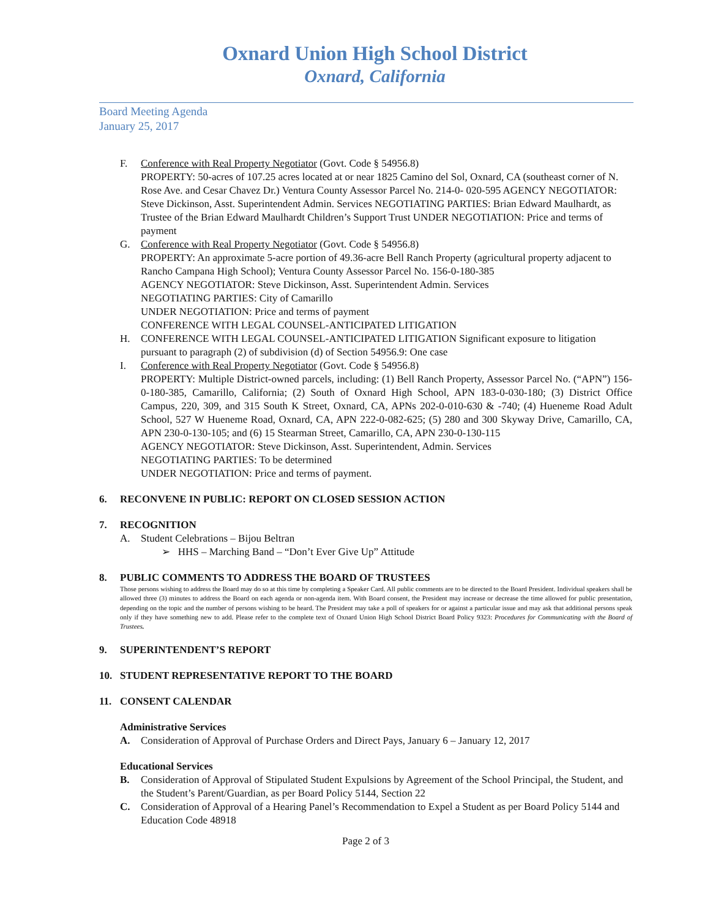Oxnard Union High School District
Oxnard, California
Board Meeting Agenda
January 25, 2017
F. Conference with Real Property Negotiator (Govt. Code § 54956.8)
PROPERTY: 50-acres of 107.25 acres located at or near 1825 Camino del Sol, Oxnard, CA (southeast corner of N. Rose Ave. and Cesar Chavez Dr.) Ventura County Assessor Parcel No. 214-0- 020-595 AGENCY NEGOTIATOR: Steve Dickinson, Asst. Superintendent Admin. Services NEGOTIATING PARTIES: Brian Edward Maulhardt, as Trustee of the Brian Edward Maulhardt Children’s Support Trust UNDER NEGOTIATION: Price and terms of payment
G. Conference with Real Property Negotiator (Govt. Code § 54956.8)
PROPERTY: An approximate 5-acre portion of 49.36-acre Bell Ranch Property (agricultural property adjacent to Rancho Campana High School); Ventura County Assessor Parcel No. 156-0-180-385
AGENCY NEGOTIATOR: Steve Dickinson, Asst. Superintendent Admin. Services
NEGOTIATING PARTIES: City of Camarillo
UNDER NEGOTIATION: Price and terms of payment
CONFERENCE WITH LEGAL COUNSEL-ANTICIPATED LITIGATION
H. CONFERENCE WITH LEGAL COUNSEL-ANTICIPATED LITIGATION Significant exposure to litigation pursuant to paragraph (2) of subdivision (d) of Section 54956.9: One case
I. Conference with Real Property Negotiator (Govt. Code § 54956.8)
PROPERTY: Multiple District-owned parcels, including: (1) Bell Ranch Property, Assessor Parcel No. (“APN”) 156-0-180-385, Camarillo, California; (2) South of Oxnard High School, APN 183-0-030-180; (3) District Office Campus, 220, 309, and 315 South K Street, Oxnard, CA, APNs 202-0-010-630 & -740; (4) Hueneme Road Adult School, 527 W Hueneme Road, Oxnard, CA, APN 222-0-082-625; (5) 280 and 300 Skyway Drive, Camarillo, CA, APN 230-0-130-105; and (6) 15 Stearman Street, Camarillo, CA, APN 230-0-130-115
AGENCY NEGOTIATOR: Steve Dickinson, Asst. Superintendent, Admin. Services
NEGOTIATING PARTIES: To be determined
UNDER NEGOTIATION: Price and terms of payment.
6. RECONVENE IN PUBLIC: REPORT ON CLOSED SESSION ACTION
7. RECOGNITION
A. Student Celebrations – Bijou Beltran
➢ HHS – Marching Band – “Don’t Ever Give Up” Attitude
8. PUBLIC COMMENTS TO ADDRESS THE BOARD OF TRUSTEES
Those persons wishing to address the Board may do so at this time by completing a Speaker Card. All public comments are to be directed to the Board President. Individual speakers shall be allowed three (3) minutes to address the Board on each agenda or non-agenda item. With Board consent, the President may increase or decrease the time allowed for public presentation, depending on the topic and the number of persons wishing to be heard. The President may take a poll of speakers for or against a particular issue and may ask that additional persons speak only if they have something new to add. Please refer to the complete text of Oxnard Union High School District Board Policy 9323: Procedures for Communicating with the Board of Trustees.
9. SUPERINTENDENT’S REPORT
10. STUDENT REPRESENTATIVE REPORT TO THE BOARD
11. CONSENT CALENDAR
Administrative Services
A. Consideration of Approval of Purchase Orders and Direct Pays, January 6 – January 12, 2017
Educational Services
B. Consideration of Approval of Stipulated Student Expulsions by Agreement of the School Principal, the Student, and the Student’s Parent/Guardian, as per Board Policy 5144, Section 22
C. Consideration of Approval of a Hearing Panel’s Recommendation to Expel a Student as per Board Policy 5144 and Education Code 48918
Page 2 of 3